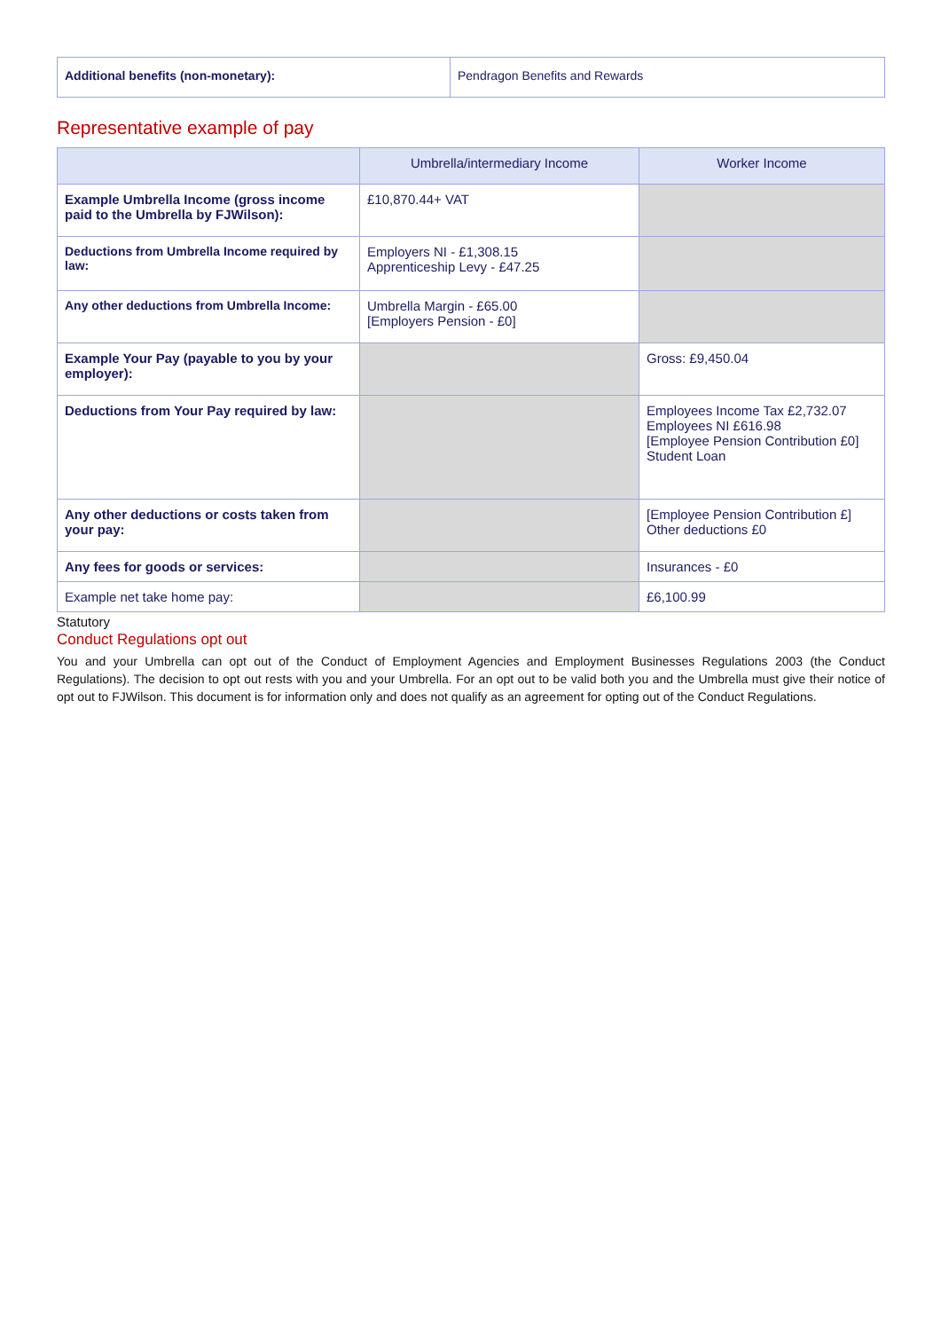| Additional benefits (non-monetary): | Pendragon Benefits and Rewards |
Representative example of pay
| | Umbrella/intermediary Income | Worker Income |
| --- | --- | --- |
| Example Umbrella Income (gross income paid to the Umbrella by FJWilson): | £10,870.44+ VAT | |
| Deductions from Umbrella Income required by law: | Employers NI - £1,308.15 Apprenticeship Levy - £47.25 | |
| Any other deductions from Umbrella Income: | Umbrella Margin - £65.00 [Employers Pension - £0] | |
| Example Your Pay (payable to you by your employer): | | Gross: £9,450.04 |
| Deductions from Your Pay required by law: | | Employees Income Tax £2,732.07 Employees NI £616.98 [Employee Pension Contribution £0] Student Loan |
| Any other deductions or costs taken from your pay: | | [Employee Pension Contribution £] Other deductions £0 |
| Any fees for goods or services: | | Insurances - £0 |
| Example net take home pay: | | £6,100.99 |
Statutory
Conduct Regulations opt out
You and your Umbrella can opt out of the Conduct of Employment Agencies and Employment Businesses Regulations 2003 (the Conduct Regulations). The decision to opt out rests with you and your Umbrella. For an opt out to be valid both you and the Umbrella must give their notice of opt out to FJWilson. This document is for information only and does not qualify as an agreement for opting out of the Conduct Regulations.